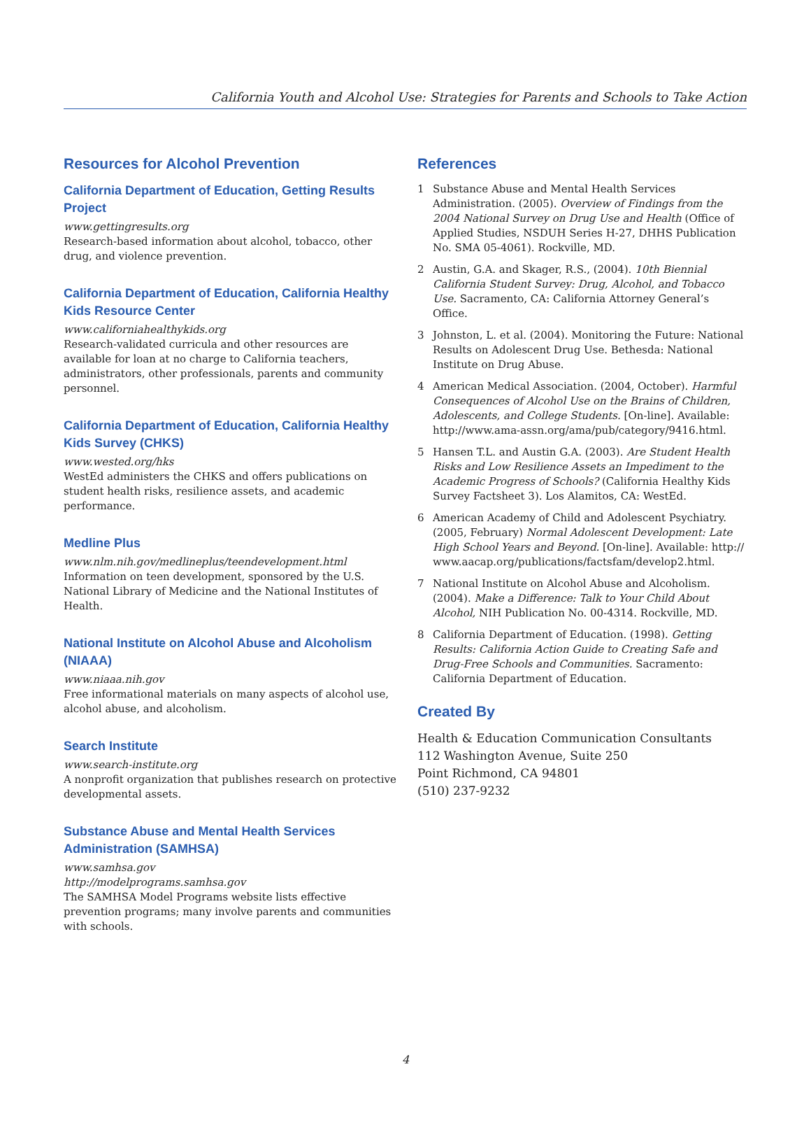California Youth and Alcohol Use: Strategies for Parents and Schools to Take Action
Resources for Alcohol Prevention
California Department of Education, Getting Results Project
www.gettingresults.org
Research-based information about alcohol, tobacco, other drug, and violence prevention.
California Department of Education, California Healthy Kids Resource Center
www.californiahealthykids.org
Research-validated curricula and other resources are available for loan at no charge to California teachers, administrators, other professionals, parents and community personnel.
California Department of Education, California Healthy Kids Survey (CHKS)
www.wested.org/hks
WestEd administers the CHKS and offers publications on student health risks, resilience assets, and academic performance.
Medline Plus
www.nlm.nih.gov/medlineplus/teendevelopment.html
Information on teen development, sponsored by the U.S. National Library of Medicine and the National Institutes of Health.
National Institute on Alcohol Abuse and Alcoholism (NIAAA)
www.niaaa.nih.gov
Free informational materials on many aspects of alcohol use, alcohol abuse, and alcoholism.
Search Institute
www.search-institute.org
A nonprofit organization that publishes research on protective developmental assets.
Substance Abuse and Mental Health Services Administration (SAMHSA)
www.samhsa.gov
http://modelprograms.samhsa.gov
The SAMHSA Model Programs website lists effective prevention programs; many involve parents and communities with schools.
References
1 Substance Abuse and Mental Health Services Administration. (2005). Overview of Findings from the 2004 National Survey on Drug Use and Health (Office of Applied Studies, NSDUH Series H-27, DHHS Publication No. SMA 05-4061). Rockville, MD.
2 Austin, G.A. and Skager, R.S., (2004). 10th Biennial California Student Survey: Drug, Alcohol, and Tobacco Use. Sacramento, CA: California Attorney General’s Office.
3 Johnston, L. et al. (2004). Monitoring the Future: National Results on Adolescent Drug Use. Bethesda: National Institute on Drug Abuse.
4 American Medical Association. (2004, October). Harmful Consequences of Alcohol Use on the Brains of Children, Adolescents, and College Students. [On-line]. Available: http://www.ama-assn.org/ama/pub/category/9416.html.
5 Hansen T.L. and Austin G.A. (2003). Are Student Health Risks and Low Resilience Assets an Impediment to the Academic Progress of Schools? (California Healthy Kids Survey Factsheet 3). Los Alamitos, CA: WestEd.
6 American Academy of Child and Adolescent Psychiatry. (2005, February) Normal Adolescent Development: Late High School Years and Beyond. [On-line]. Available: http:// www.aacap.org/publications/factsfam/develop2.html.
7 National Institute on Alcohol Abuse and Alcoholism. (2004). Make a Difference: Talk to Your Child About Alcohol, NIH Publication No. 00-4314. Rockville, MD.
8 California Department of Education. (1998). Getting Results: California Action Guide to Creating Safe and Drug-Free Schools and Communities. Sacramento: California Department of Education.
Created By
Health & Education Communication Consultants
112 Washington Avenue, Suite 250
Point Richmond, CA 94801
(510) 237-9232
4